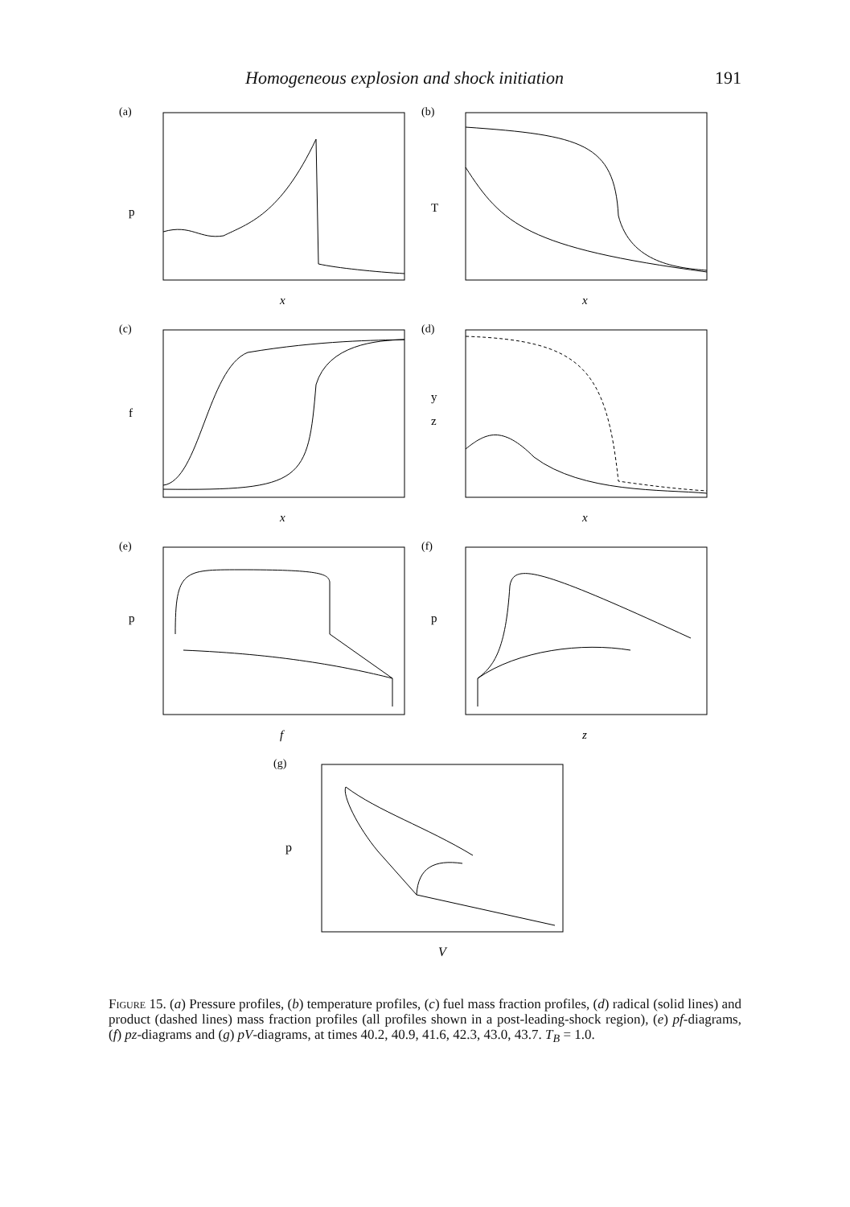Homogeneous explosion and shock initiation 191
(a)
p
x
(b)
T
x
(c)
f
x
(d)
y
z
x
(e)
p
f
(f)
p
z
(g)
p
V
Figure 15. (a) Pressure profiles, (b) temperature profiles, (c) fuel mass fraction profiles, (d) radical (solid lines) and product (dashed lines) mass fraction profiles (all profiles shown in a post-leading-shock region), (e) pf-diagrams, (f) pz-diagrams and (g) pV-diagrams, at times 40.2, 40.9, 41.6, 42.3, 43.0, 43.7. T<sub>B</sub> = 1.0.